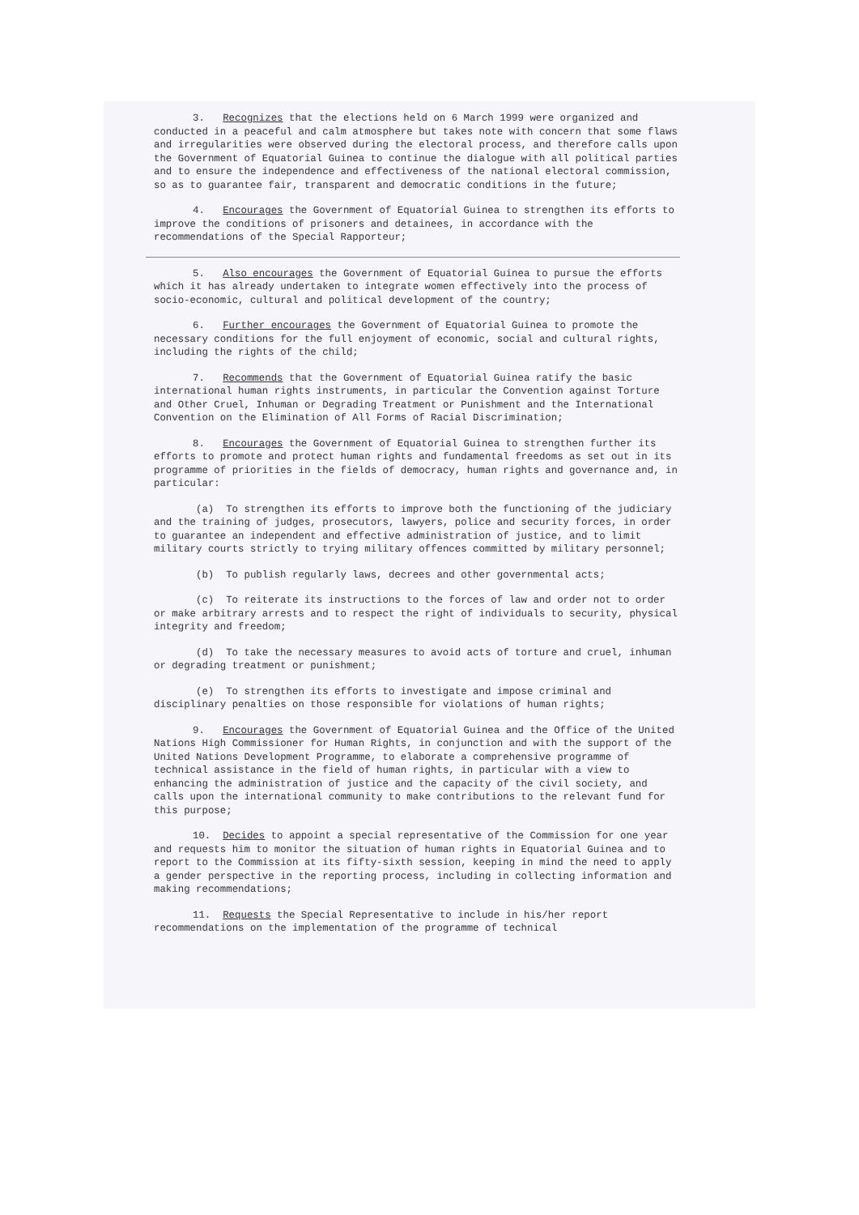3. Recognizes that the elections held on 6 March 1999 were organized and conducted in a peaceful and calm atmosphere but takes note with concern that some flaws and irregularities were observed during the electoral process, and therefore calls upon the Government of Equatorial Guinea to continue the dialogue with all political parties and to ensure the independence and effectiveness of the national electoral commission, so as to guarantee fair, transparent and democratic conditions in the future;
4. Encourages the Government of Equatorial Guinea to strengthen its efforts to improve the conditions of prisoners and detainees, in accordance with the recommendations of the Special Rapporteur;
5. Also encourages the Government of Equatorial Guinea to pursue the efforts which it has already undertaken to integrate women effectively into the process of socio-economic, cultural and political development of the country;
6. Further encourages the Government of Equatorial Guinea to promote the necessary conditions for the full enjoyment of economic, social and cultural rights, including the rights of the child;
7. Recommends that the Government of Equatorial Guinea ratify the basic international human rights instruments, in particular the Convention against Torture and Other Cruel, Inhuman or Degrading Treatment or Punishment and the International Convention on the Elimination of All Forms of Racial Discrimination;
8. Encourages the Government of Equatorial Guinea to strengthen further its efforts to promote and protect human rights and fundamental freedoms as set out in its programme of priorities in the fields of democracy, human rights and governance and, in particular:
(a) To strengthen its efforts to improve both the functioning of the judiciary and the training of judges, prosecutors, lawyers, police and security forces, in order to guarantee an independent and effective administration of justice, and to limit military courts strictly to trying military offences committed by military personnel;
(b) To publish regularly laws, decrees and other governmental acts;
(c) To reiterate its instructions to the forces of law and order not to order or make arbitrary arrests and to respect the right of individuals to security, physical integrity and freedom;
(d) To take the necessary measures to avoid acts of torture and cruel, inhuman or degrading treatment or punishment;
(e) To strengthen its efforts to investigate and impose criminal and disciplinary penalties on those responsible for violations of human rights;
9. Encourages the Government of Equatorial Guinea and the Office of the United Nations High Commissioner for Human Rights, in conjunction and with the support of the United Nations Development Programme, to elaborate a comprehensive programme of technical assistance in the field of human rights, in particular with a view to enhancing the administration of justice and the capacity of the civil society, and calls upon the international community to make contributions to the relevant fund for this purpose;
10. Decides to appoint a special representative of the Commission for one year and requests him to monitor the situation of human rights in Equatorial Guinea and to report to the Commission at its fifty-sixth session, keeping in mind the need to apply a gender perspective in the reporting process, including in collecting information and making recommendations;
11. Requests the Special Representative to include in his/her report recommendations on the implementation of the programme of technical